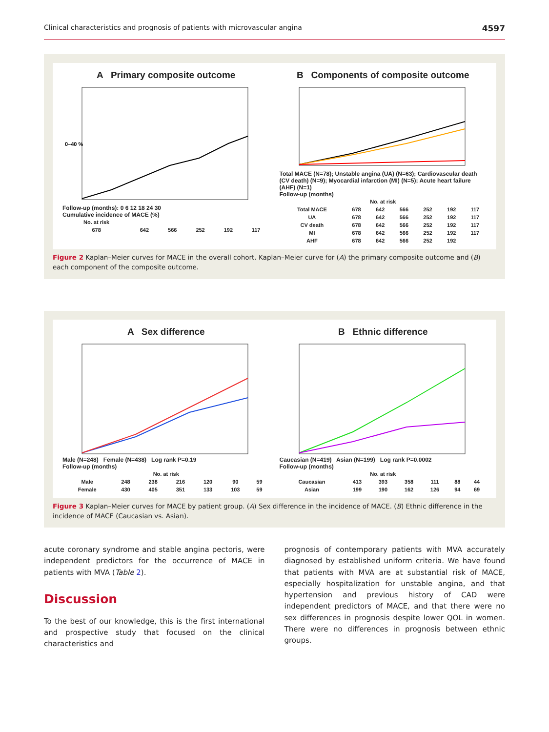Clinical characteristics and prognosis of patients with microvascular angina 4597
A Primary composite outcome
0–40 %
Follow-up (months): 0 6 12 18 24 30
Cumulative incidence of MACE (%)
| No. at risk | | | | | |
| 678 | 642 | 566 | 252 | 192 | 117 |
B Components of composite outcome
Total MACE (N=78); Unstable angina (UA) (N=63); Cardiovascular death (CV death) (N=9); Myocardial infarction (MI) (N=5); Acute heart failure (AHF) (N=1)
Follow-up (months)
| No. at risk | | | | | | |
| Total MACE | 678 | 642 | 566 | 252 | 192 | 117 |
| UA | 678 | 642 | 566 | 252 | 192 | 117 |
| CV death | 678 | 642 | 566 | 252 | 192 | 117 |
| MI | 678 | 642 | 566 | 252 | 192 | 117 |
| AHF | 678 | 642 | 566 | 252 | 192 | |
Figure 2 Kaplan–Meier curves for MACE in the overall cohort. Kaplan–Meier curve for (A) the primary composite outcome and (B) each component of the composite outcome.
A Sex difference
Male (N=248) Female (N=438) Log rank P=0.19
Follow-up (months)
| No. at risk | | | | | | |
| Male | 248 | 238 | 216 | 120 | 90 | 59 |
| Female | 430 | 405 | 351 | 133 | 103 | 59 |
B Ethnic difference
Caucasian (N=419) Asian (N=199) Log rank P=0.0002
Follow-up (months)
| No. at risk | | | | | | |
| Caucasian | 413 | 393 | 358 | 111 | 88 | 44 |
| Asian | 199 | 190 | 162 | 126 | 94 | 69 |
Figure 3 Kaplan–Meier curves for MACE by patient group. (A) Sex difference in the incidence of MACE. (B) Ethnic difference in the incidence of MACE (Caucasian vs. Asian).
acute coronary syndrome and stable angina pectoris, were independent predictors for the occurrence of MACE in patients with MVA (Table 2).
Discussion
To the best of our knowledge, this is the first international and prospective study that focused on the clinical characteristics and
prognosis of contemporary patients with MVA accurately diagnosed by established uniform criteria. We have found that patients with MVA are at substantial risk of MACE, especially hospitalization for unstable angina, and that hypertension and previous history of CAD were independent predictors of MACE, and that there were no sex differences in prognosis despite lower QOL in women. There were no differences in prognosis between ethnic groups.